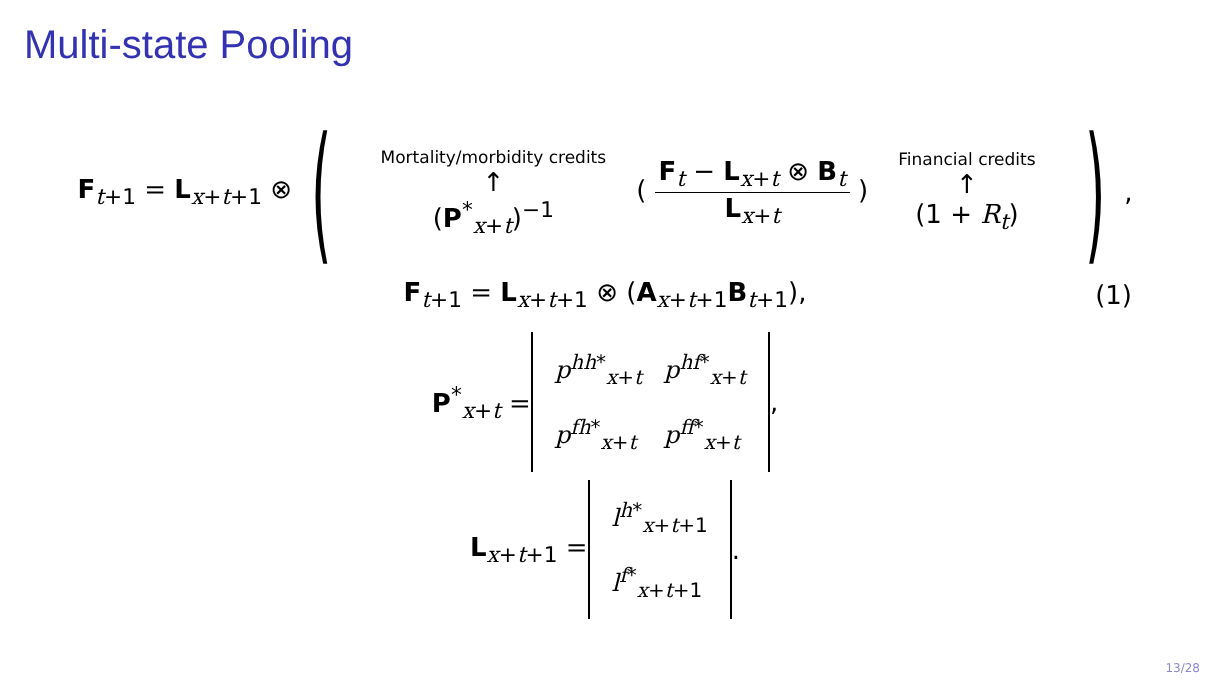Multi-state Pooling
F<sub>t+1</sub> = L<sub>x+t+1</sub> ⊗ (
Mortality/morbidity credits
↑
(P<sup>*</sup><sub>x+t</sub>)<sup>−1</sup>
( F<sub>t</sub> − L<sub>x+t</sub> ⊗ B<sub>t</sub> L<sub>x+t</sub> )
Financial credits
↑
(1 + R<sub>t</sub>)
),
F<sub>t+1</sub> = L<sub>x+t+1</sub> ⊗ (A<sub>x+t+1</sub>B<sub>t+1</sub>), (1)
P<sup>*</sup><sub>x+t</sub> =
| p<sup>hh*</sup><sub>x+t</sub> | p<sup>hf*</sup><sub>x+t</sub> |
| p<sup>fh*</sup><sub>x+t</sub> | p<sup>ff*</sup><sub>x+t</sub> |
,
L<sub>x+t+1</sub> =
| l<sup>h*</sup><sub>x+t+1</sub> |
| l<sup>f*</sup><sub>x+t+1</sub> |
.
13/28